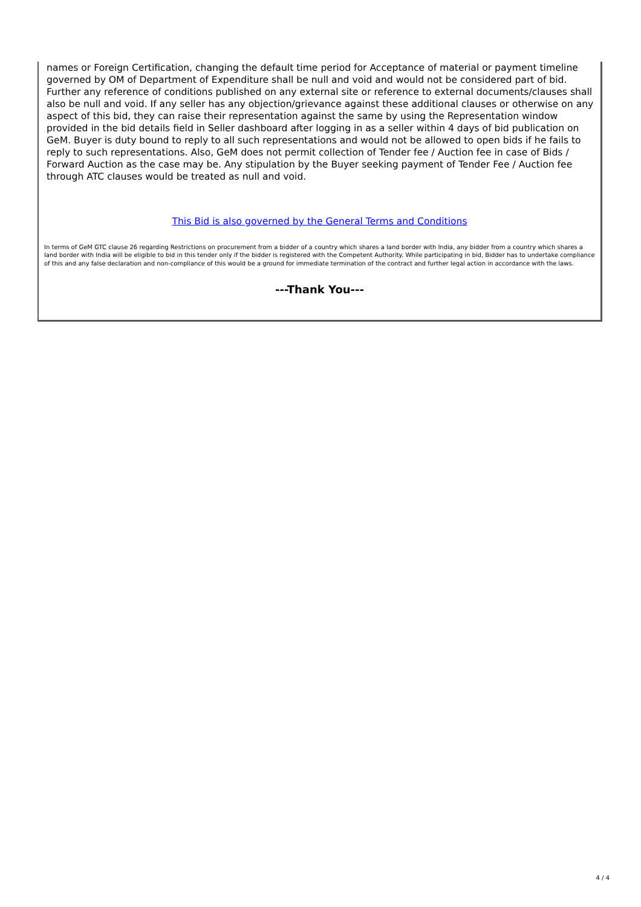names or Foreign Certification, changing the default time period for Acceptance of material or payment timeline governed by OM of Department of Expenditure shall be null and void and would not be considered part of bid. Further any reference of conditions published on any external site or reference to external documents/clauses shall also be null and void. If any seller has any objection/grievance against these additional clauses or otherwise on any aspect of this bid, they can raise their representation against the same by using the Representation window provided in the bid details field in Seller dashboard after logging in as a seller within 4 days of bid publication on GeM. Buyer is duty bound to reply to all such representations and would not be allowed to open bids if he fails to reply to such representations. Also, GeM does not permit collection of Tender fee / Auction fee in case of Bids / Forward Auction as the case may be. Any stipulation by the Buyer seeking payment of Tender Fee / Auction fee through ATC clauses would be treated as null and void.
This Bid is also governed by the General Terms and Conditions
In terms of GeM GTC clause 26 regarding Restrictions on procurement from a bidder of a country which shares a land border with India, any bidder from a country which shares a land border with India will be eligible to bid in this tender only if the bidder is registered with the Competent Authority. While participating in bid, Bidder has to undertake compliance of this and any false declaration and non-compliance of this would be a ground for immediate termination of the contract and further legal action in accordance with the laws.
---Thank You---
4 / 4